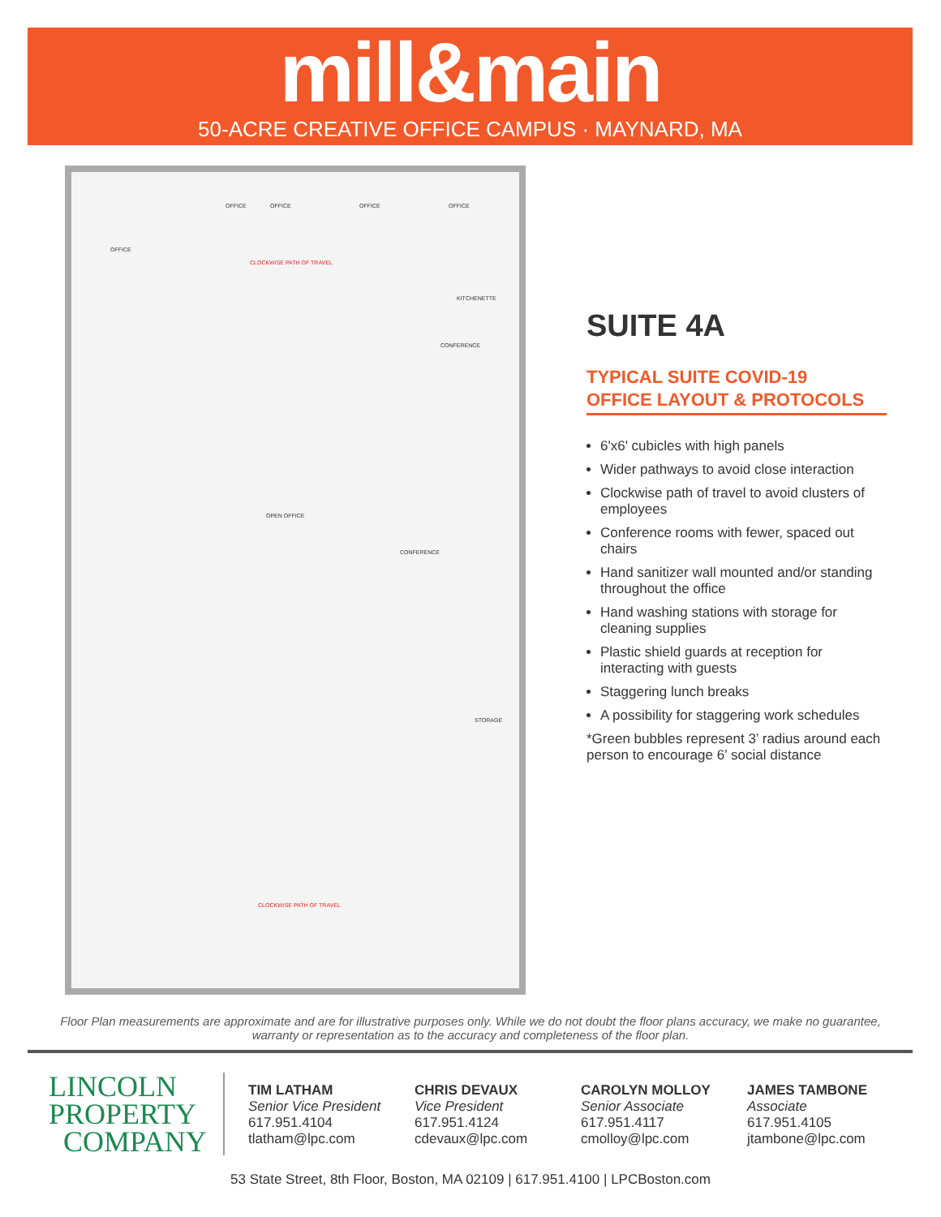mill&main
50-ACRE CREATIVE OFFICE CAMPUS · MAYNARD, MA
OFFICE
OFFICE OFFICE OFFICE OFFICE
CLOCKWISE PATH OF TRAVEL
KITCHENETTE
CONFERENCE
OPEN OFFICE
CONFERENCE
STORAGE
CLOCKWISE PATH OF TRAVEL
SUITE 4A
TYPICAL SUITE COVID-19
OFFICE LAYOUT & PROTOCOLS
6'x6' cubicles with high panels
Wider pathways to avoid close interaction
Clockwise path of travel to avoid clusters of employees
Conference rooms with fewer, spaced out chairs
Hand sanitizer wall mounted and/or standing throughout the office
Hand washing stations with storage for cleaning supplies
Plastic shield guards at reception for interacting with guests
Staggering lunch breaks
A possibility for staggering work schedules
*Green bubbles represent 3’ radius around each person to encourage 6’ social distance
Floor Plan measurements are approximate and are for illustrative purposes only. While we do not doubt the floor plans accuracy, we make no guarantee, warranty or representation as to the accuracy and completeness of the floor plan.
LINCOLN
PROPERTY
COMPANY
TIM LATHAM
Senior Vice President
617.951.4104
tlatham@lpc.com
CHRIS DEVAUX
Vice President
617.951.4124
cdevaux@lpc.com
CAROLYN MOLLOY
Senior Associate
617.951.4117
cmolloy@lpc.com
JAMES TAMBONE
Associate
617.951.4105
jtambone@lpc.com
53 State Street, 8th Floor, Boston, MA 02109 | 617.951.4100 | LPCBoston.com